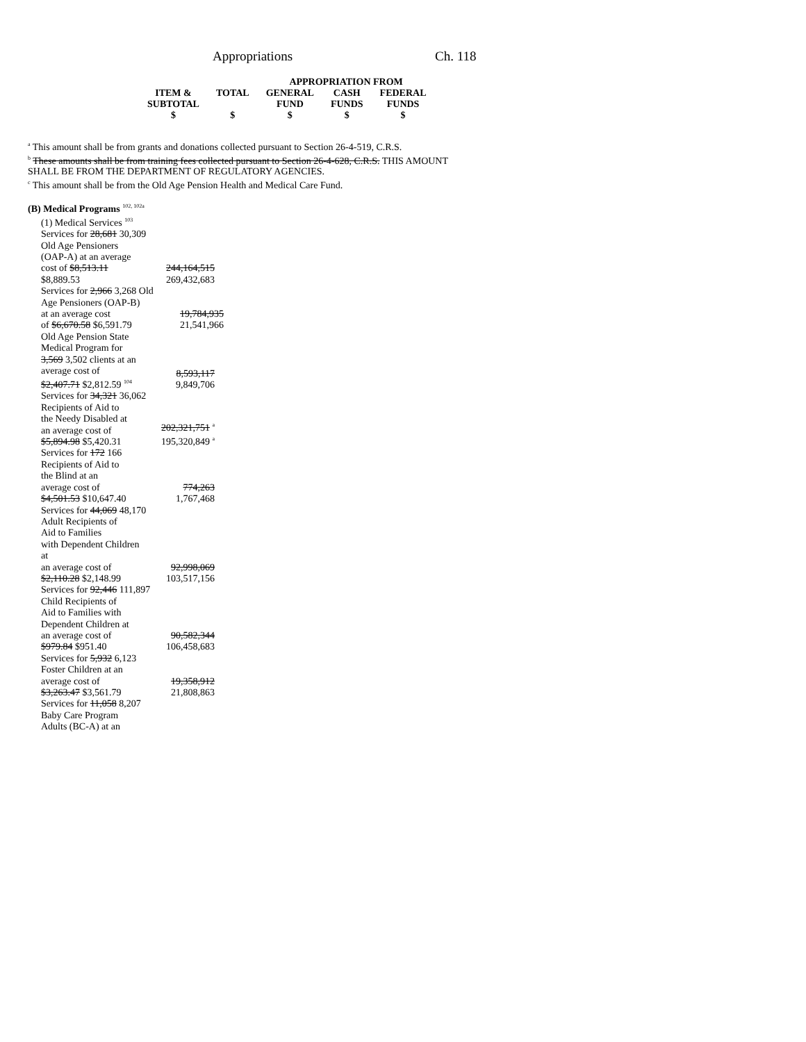Appropriations Ch. 118
| | | APPROPRIATION FROM | | |
| ITEM & SUBTOTAL | TOTAL | GENERAL FUND | CASH FUNDS | FEDERAL FUNDS |
| $ | $ | $ | $ | $ |
<sup>a</sup> This amount shall be from grants and donations collected pursuant to Section 26-4-519, C.R.S.
<sup>b</sup> These amounts shall be from training fees collected pursuant to Section 26-4-628, C.R.S. THIS AMOUNT
SHALL BE FROM THE DEPARTMENT OF REGULATORY AGENCIES.
<sup>c</sup> This amount shall be from the Old Age Pension Health and Medical Care Fund.
(B) Medical Programs <sup>102, 102a</sup>
(1) Medical Services <sup>103</sup>
Services for 28,681 30,309
Old Age Pensioners
(OAP-A) at an average
cost of $8,513.11
$8,889.53
244,164,515
269,432,683
Services for 2,966 3,268 Old
Age Pensioners (OAP-B)
at an average cost
of $6,670.58 $6,591.79
19,784,935
21,541,966
Old Age Pension State
Medical Program for
3,569 3,502 clients at an
average cost of
$2,407.71 $2,812.59 <sup>104</sup>
8,593,117
9,849,706
Services for 34,321 36,062
Recipients of Aid to
the Needy Disabled at
an average cost of
$5,894.98 $5,420.31
202,321,751 <sup>a</sup>
195,320,849 <sup>a</sup>
Services for 172 166
Recipients of Aid to
the Blind at an
average cost of
$4,501.53 $10,647.40
774,263
1,767,468
Services for 44,069 48,170
Adult Recipients of
Aid to Families
with Dependent Children at
an average cost of
$2,110.28 $2,148.99
92,998,069
103,517,156
Services for 92,446 111,897
Child Recipients of
Aid to Families with
Dependent Children at
an average cost of
$979.84 $951.40
90,582,344
106,458,683
Services for 5,932 6,123
Foster Children at an
average cost of
$3,263.47 $3,561.79
19,358,912
21,808,863
Services for 11,058 8,207
Baby Care Program
Adults (BC-A) at an